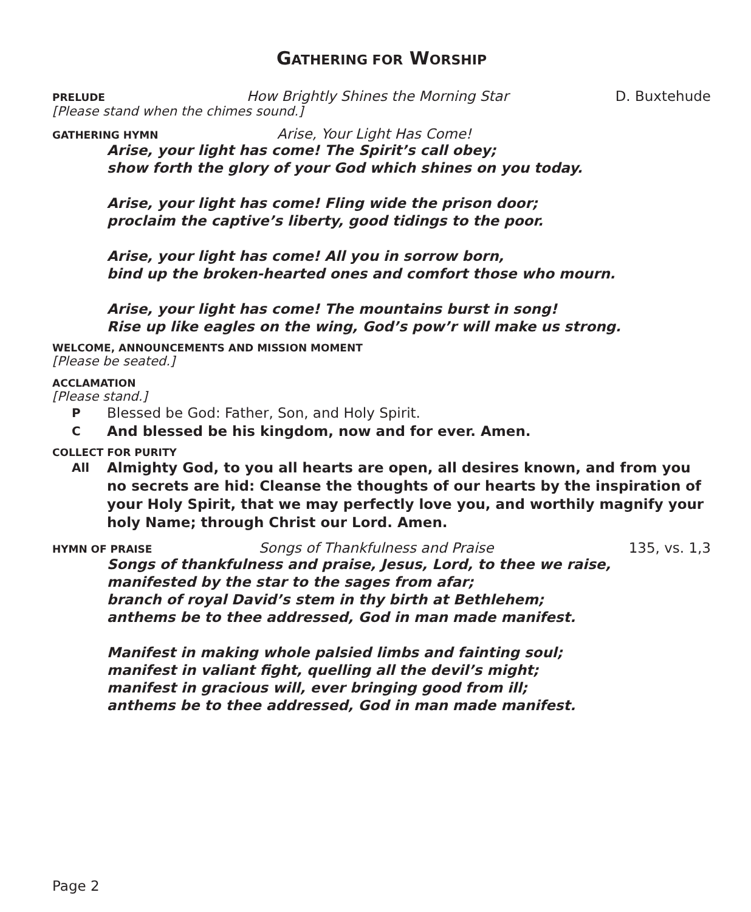GATHERING FOR WORSHIP
PRELUDE How Brightly Shines the Morning Star D. Buxtehude
[Please stand when the chimes sound.]
GATHERING HYMN Arise, Your Light Has Come!
Arise, your light has come! The Spirit’s call obey;
show forth the glory of your God which shines on you today.
Arise, your light has come! Fling wide the prison door;
proclaim the captive’s liberty, good tidings to the poor.
Arise, your light has come! All you in sorrow born,
bind up the broken-hearted ones and comfort those who mourn.
Arise, your light has come! The mountains burst in song!
Rise up like eagles on the wing, God’s pow’r will make us strong.
WELCOME, ANNOUNCEMENTS AND MISSION MOMENT
[Please be seated.]
ACCLAMATION
[Please stand.]
P Blessed be God: Father, Son, and Holy Spirit.
C And blessed be his kingdom, now and for ever. Amen.
COLLECT FOR PURITY
All Almighty God, to you all hearts are open, all desires known, and from you no secrets are hid: Cleanse the thoughts of our hearts by the inspiration of your Holy Spirit, that we may perfectly love you, and worthily magnify your holy Name; through Christ our Lord. Amen.
HYMN OF PRAISE Songs of Thankfulness and Praise 135, vs. 1,3
Songs of thankfulness and praise, Jesus, Lord, to thee we raise,
manifested by the star to the sages from afar;
branch of royal David’s stem in thy birth at Bethlehem;
anthems be to thee addressed, God in man made manifest.
Manifest in making whole palsied limbs and fainting soul;
manifest in valiant fight, quelling all the devil’s might;
manifest in gracious will, ever bringing good from ill;
anthems be to thee addressed, God in man made manifest.
Page 2